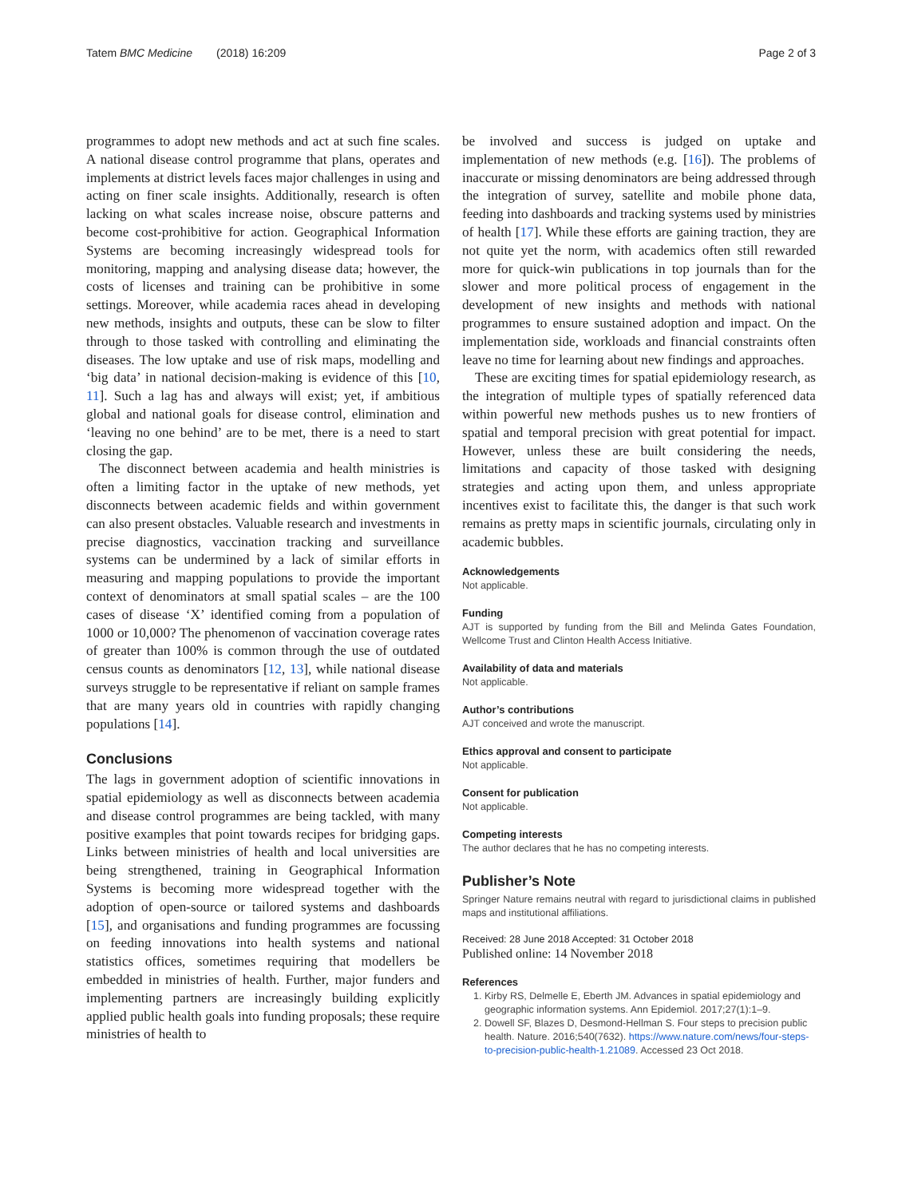Tatem BMC Medicine (2018) 16:209
Page 2 of 3
programmes to adopt new methods and act at such fine scales. A national disease control programme that plans, operates and implements at district levels faces major challenges in using and acting on finer scale insights. Additionally, research is often lacking on what scales increase noise, obscure patterns and become cost-prohibitive for action. Geographical Information Systems are becoming increasingly widespread tools for monitoring, mapping and analysing disease data; however, the costs of licenses and training can be prohibitive in some settings. Moreover, while academia races ahead in developing new methods, insights and outputs, these can be slow to filter through to those tasked with controlling and eliminating the diseases. The low uptake and use of risk maps, modelling and ‘big data’ in national decision-making is evidence of this [10, 11]. Such a lag has and always will exist; yet, if ambitious global and national goals for disease control, elimination and ‘leaving no one behind’ are to be met, there is a need to start closing the gap.
The disconnect between academia and health ministries is often a limiting factor in the uptake of new methods, yet disconnects between academic fields and within government can also present obstacles. Valuable research and investments in precise diagnostics, vaccination tracking and surveillance systems can be undermined by a lack of similar efforts in measuring and mapping populations to provide the important context of denominators at small spatial scales – are the 100 cases of disease ‘X’ identified coming from a population of 1000 or 10,000? The phenomenon of vaccination coverage rates of greater than 100% is common through the use of outdated census counts as denominators [12, 13], while national disease surveys struggle to be representative if reliant on sample frames that are many years old in countries with rapidly changing populations [14].
Conclusions
The lags in government adoption of scientific innovations in spatial epidemiology as well as disconnects between academia and disease control programmes are being tackled, with many positive examples that point towards recipes for bridging gaps. Links between ministries of health and local universities are being strengthened, training in Geographical Information Systems is becoming more widespread together with the adoption of open-source or tailored systems and dashboards [15], and organisations and funding programmes are focussing on feeding innovations into health systems and national statistics offices, sometimes requiring that modellers be embedded in ministries of health. Further, major funders and implementing partners are increasingly building explicitly applied public health goals into funding proposals; these require ministries of health to
be involved and success is judged on uptake and implementation of new methods (e.g. [16]). The problems of inaccurate or missing denominators are being addressed through the integration of survey, satellite and mobile phone data, feeding into dashboards and tracking systems used by ministries of health [17]. While these efforts are gaining traction, they are not quite yet the norm, with academics often still rewarded more for quick-win publications in top journals than for the slower and more political process of engagement in the development of new insights and methods with national programmes to ensure sustained adoption and impact. On the implementation side, workloads and financial constraints often leave no time for learning about new findings and approaches.
These are exciting times for spatial epidemiology research, as the integration of multiple types of spatially referenced data within powerful new methods pushes us to new frontiers of spatial and temporal precision with great potential for impact. However, unless these are built considering the needs, limitations and capacity of those tasked with designing strategies and acting upon them, and unless appropriate incentives exist to facilitate this, the danger is that such work remains as pretty maps in scientific journals, circulating only in academic bubbles.
Acknowledgements
Not applicable.
Funding
AJT is supported by funding from the Bill and Melinda Gates Foundation, Wellcome Trust and Clinton Health Access Initiative.
Availability of data and materials
Not applicable.
Author’s contributions
AJT conceived and wrote the manuscript.
Ethics approval and consent to participate
Not applicable.
Consent for publication
Not applicable.
Competing interests
The author declares that he has no competing interests.
Publisher’s Note
Springer Nature remains neutral with regard to jurisdictional claims in published maps and institutional affiliations.
Received: 28 June 2018 Accepted: 31 October 2018
Published online: 14 November 2018
References
1. Kirby RS, Delmelle E, Eberth JM. Advances in spatial epidemiology and geographic information systems. Ann Epidemiol. 2017;27(1):1–9.
2. Dowell SF, Blazes D, Desmond-Hellman S. Four steps to precision public health. Nature. 2016;540(7632). https://www.nature.com/news/four-steps-to-precision-public-health-1.21089. Accessed 23 Oct 2018.